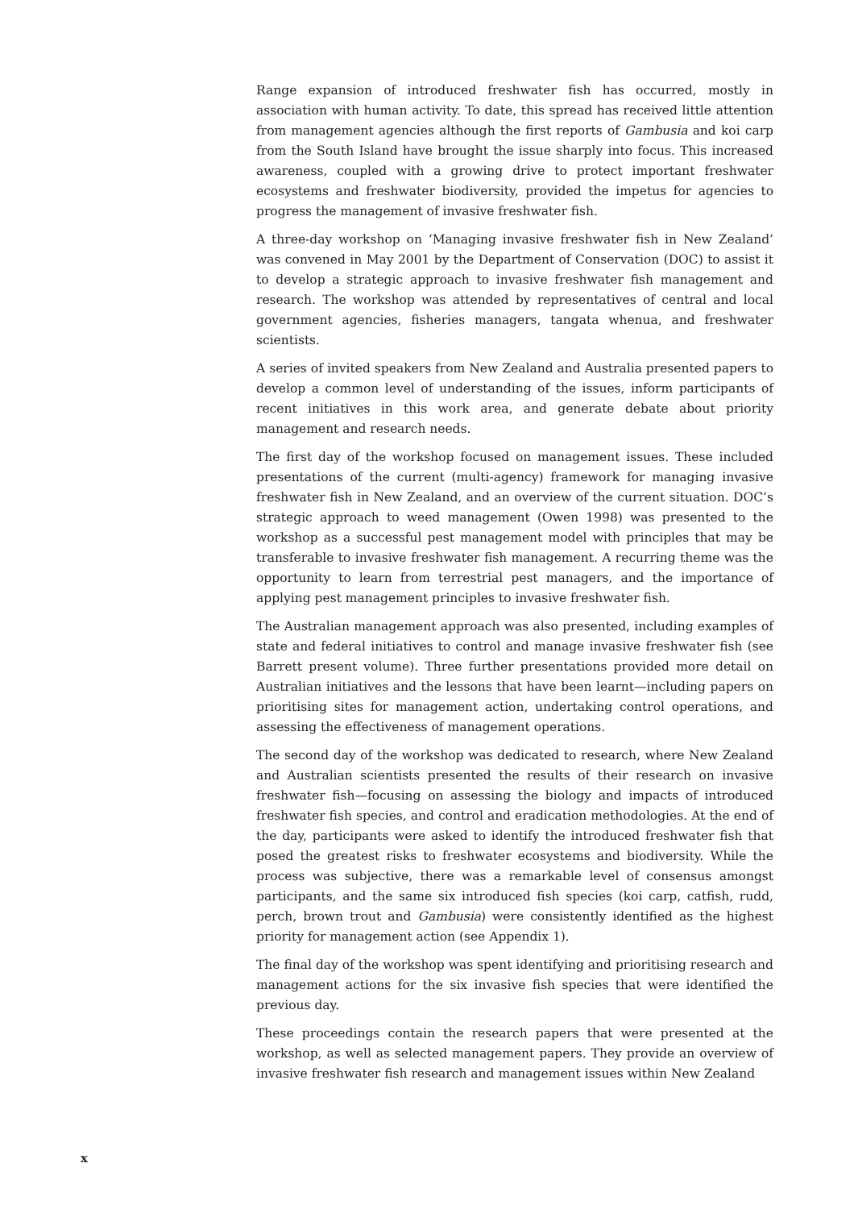Range expansion of introduced freshwater fish has occurred, mostly in association with human activity. To date, this spread has received little attention from management agencies although the first reports of Gambusia and koi carp from the South Island have brought the issue sharply into focus. This increased awareness, coupled with a growing drive to protect important freshwater ecosystems and freshwater biodiversity, provided the impetus for agencies to progress the management of invasive freshwater fish.
A three-day workshop on ‘Managing invasive freshwater fish in New Zealand’ was convened in May 2001 by the Department of Conservation (DOC) to assist it to develop a strategic approach to invasive freshwater fish management and research. The workshop was attended by representatives of central and local government agencies, fisheries managers, tangata whenua, and freshwater scientists.
A series of invited speakers from New Zealand and Australia presented papers to develop a common level of understanding of the issues, inform participants of recent initiatives in this work area, and generate debate about priority management and research needs.
The first day of the workshop focused on management issues. These included presentations of the current (multi-agency) framework for managing invasive freshwater fish in New Zealand, and an overview of the current situation. DOC’s strategic approach to weed management (Owen 1998) was presented to the workshop as a successful pest management model with principles that may be transferable to invasive freshwater fish management. A recurring theme was the opportunity to learn from terrestrial pest managers, and the importance of applying pest management principles to invasive freshwater fish.
The Australian management approach was also presented, including examples of state and federal initiatives to control and manage invasive freshwater fish (see Barrett present volume). Three further presentations provided more detail on Australian initiatives and the lessons that have been learnt—including papers on prioritising sites for management action, undertaking control operations, and assessing the effectiveness of management operations.
The second day of the workshop was dedicated to research, where New Zealand and Australian scientists presented the results of their research on invasive freshwater fish—focusing on assessing the biology and impacts of introduced freshwater fish species, and control and eradication methodologies. At the end of the day, participants were asked to identify the introduced freshwater fish that posed the greatest risks to freshwater ecosystems and biodiversity. While the process was subjective, there was a remarkable level of consensus amongst participants, and the same six introduced fish species (koi carp, catfish, rudd, perch, brown trout and Gambusia) were consistently identified as the highest priority for management action (see Appendix 1).
The final day of the workshop was spent identifying and prioritising research and management actions for the six invasive fish species that were identified the previous day.
These proceedings contain the research papers that were presented at the workshop, as well as selected management papers. They provide an overview of invasive freshwater fish research and management issues within New Zealand
x